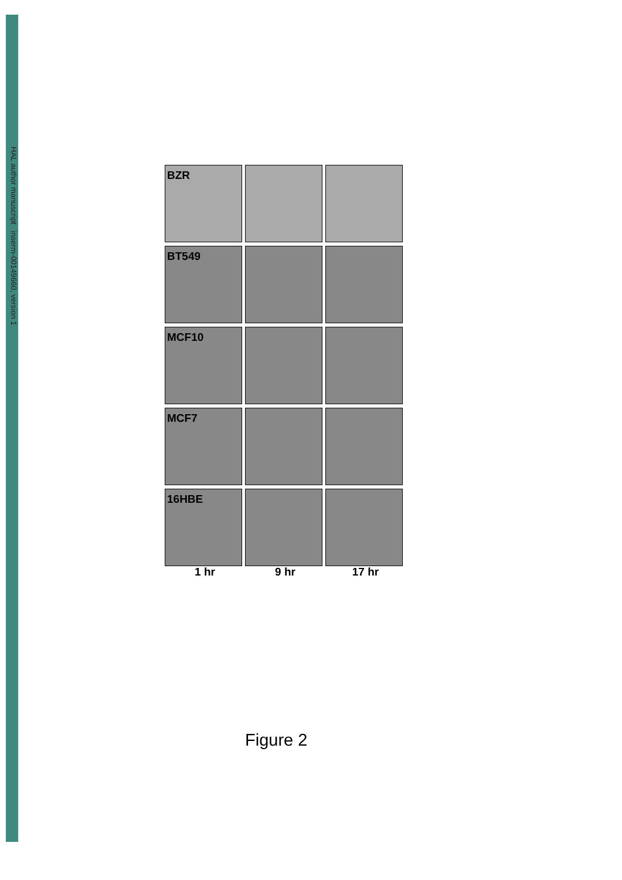HAL author manuscript inserm-00149660, version 1
BZR
BT549
MCF10
MCF7
16HBE
1 hr
9 hr
17 hr
Figure 2